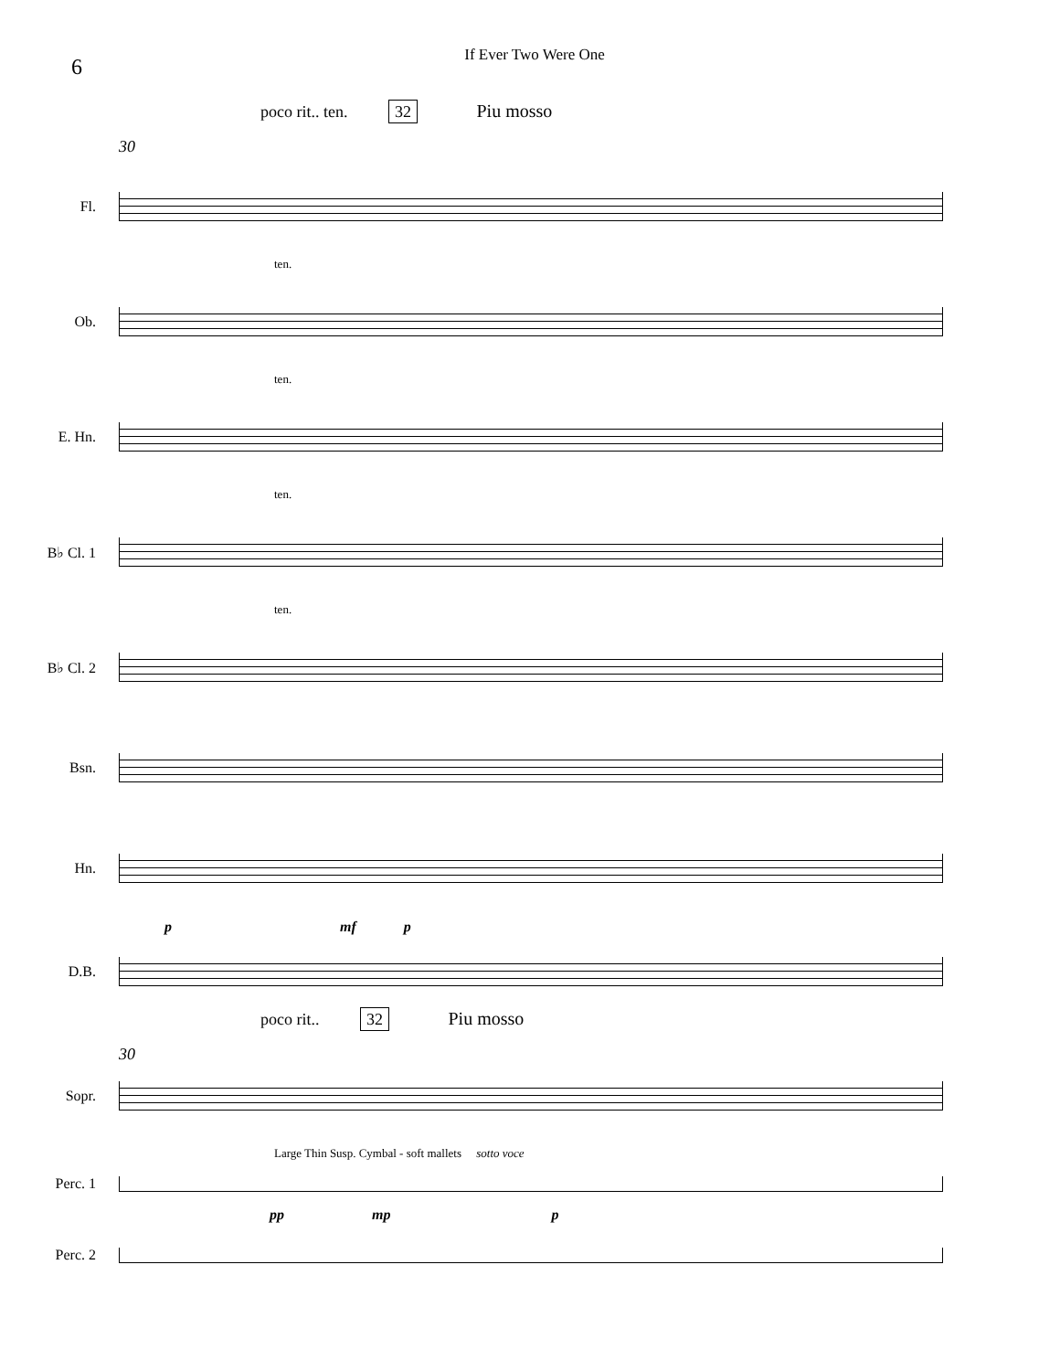6
If Ever Two Were One
poco rit.. ten. 32 Piu mosso
30
Fl.
ten.
Ob.
ten.
E. Hn.
ten.
B♭ Cl. 1
ten.
B♭ Cl. 2
Bsn.
Hn.
p mf p
D.B.
poco rit.. 32 Piu mosso
30
Sopr.
Large Thin Susp. Cymbal - soft mallets sotto voce
Perc. 1
pp mp p
Perc. 2